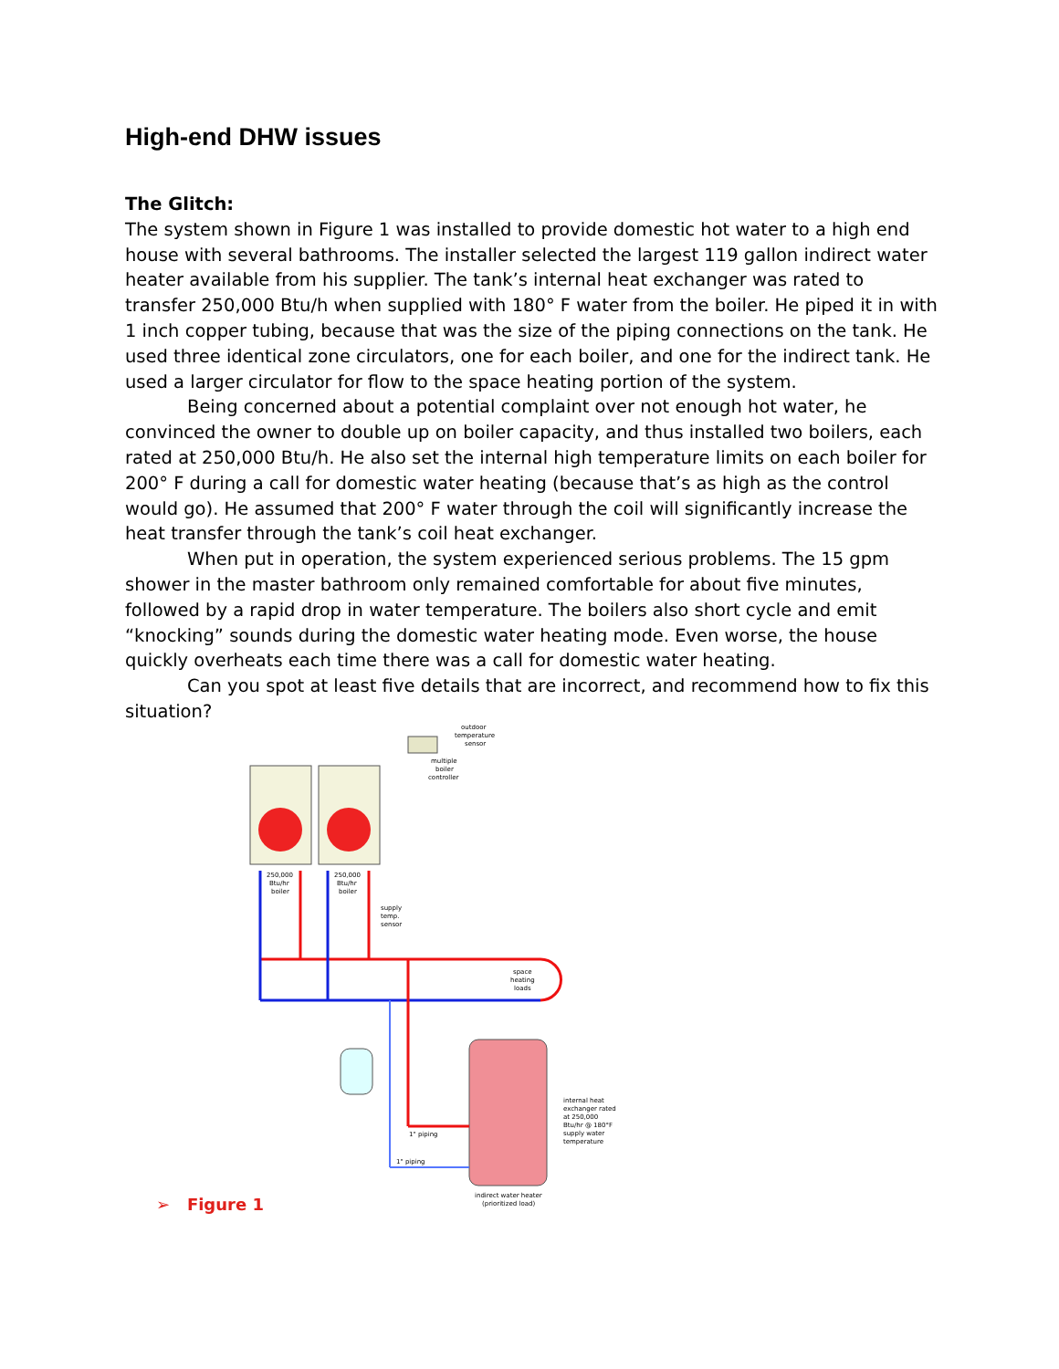High-end DHW issues
The Glitch:
The system shown in Figure 1 was installed to provide domestic hot water to a high end house with several bathrooms. The installer selected the largest 119 gallon indirect water heater available from his supplier. The tank’s internal heat exchanger was rated to transfer 250,000 Btu/h when supplied with 180° F water from the boiler. He piped it in with 1 inch copper tubing, because that was the size of the piping connections on the tank. He used three identical zone circulators, one for each boiler, and one for the indirect tank. He used a larger circulator for flow to the space heating portion of the system.
Being concerned about a potential complaint over not enough hot water, he convinced the owner to double up on boiler capacity, and thus installed two boilers, each rated at 250,000 Btu/h. He also set the internal high temperature limits on each boiler for 200° F during a call for domestic water heating (because that’s as high as the control would go). He assumed that 200° F water through the coil will significantly increase the heat transfer through the tank’s coil heat exchanger.
When put in operation, the system experienced serious problems. The 15 gpm shower in the master bathroom only remained comfortable for about five minutes, followed by a rapid drop in water temperature. The boilers also short cycle and emit “knocking” sounds during the domestic water heating mode. Even worse, the house quickly overheats each time there was a call for domestic water heating.
Can you spot at least five details that are incorrect, and recommend how to fix this situation?
outdoor
temperature
sensor
multiple
boiler
controller
250,000
Btu/hr
boiler
250,000
Btu/hr
boiler
supply
temp.
sensor
space
heating
loads
internal heat
exchanger rated
at 250,000
Btu/hr @ 180°F
supply water
temperature
1" piping
1" piping
indirect water heater
(prioritized load)
➢ Figure 1